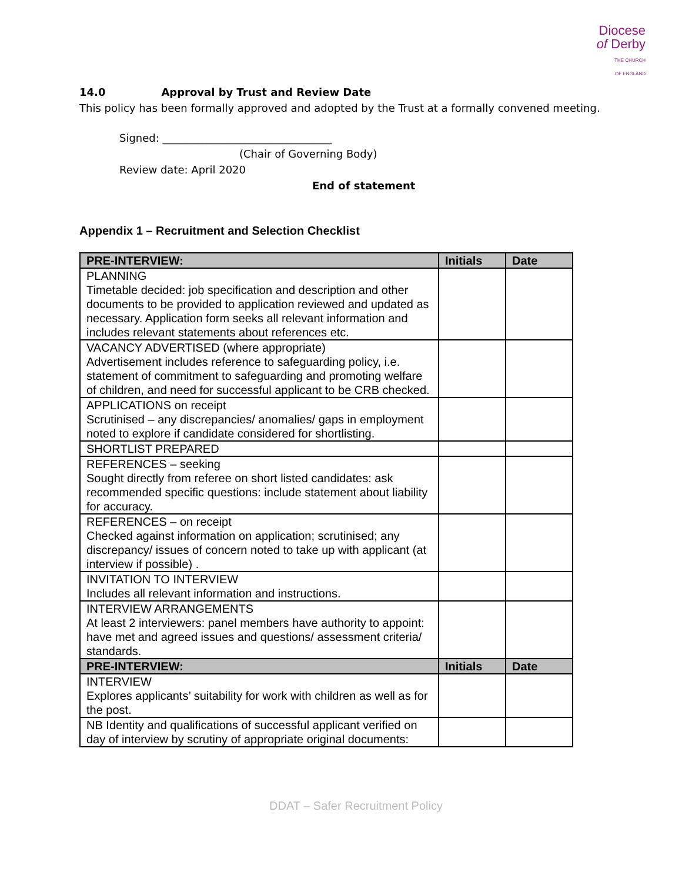Diocese
of Derby
THE CHURCH
OF ENGLAND
14.0 Approval by Trust and Review Date
This policy has been formally approved and adopted by the Trust at a formally convened meeting.
Signed: ________________________________
(Chair of Governing Body)
Review date: April 2020
End of statement
Appendix 1 – Recruitment and Selection Checklist
| PRE-INTERVIEW: | Initials | Date |
| --- | --- | --- |
| PLANNING Timetable decided: job specification and description and other documents to be provided to application reviewed and updated as necessary. Application form seeks all relevant information and includes relevant statements about references etc. | | |
| VACANCY ADVERTISED (where appropriate) Advertisement includes reference to safeguarding policy, i.e. statement of commitment to safeguarding and promoting welfare of children, and need for successful applicant to be CRB checked. | | |
| APPLICATIONS on receipt Scrutinised – any discrepancies/ anomalies/ gaps in employment noted to explore if candidate considered for shortlisting. | | |
| SHORTLIST PREPARED | | |
| REFERENCES – seeking Sought directly from referee on short listed candidates: ask recommended specific questions: include statement about liability for accuracy. | | |
| REFERENCES – on receipt Checked against information on application; scrutinised; any discrepancy/ issues of concern noted to take up with applicant (at interview if possible) . | | |
| INVITATION TO INTERVIEW Includes all relevant information and instructions. | | |
| INTERVIEW ARRANGEMENTS At least 2 interviewers: panel members have authority to appoint: have met and agreed issues and questions/ assessment criteria/ standards. | | |
| PRE-INTERVIEW: | Initials | Date |
| INTERVIEW Explores applicants’ suitability for work with children as well as for the post. | | |
| NB Identity and qualifications of successful applicant verified on day of interview by scrutiny of appropriate original documents: | | |
DDAT – Safer Recruitment Policy